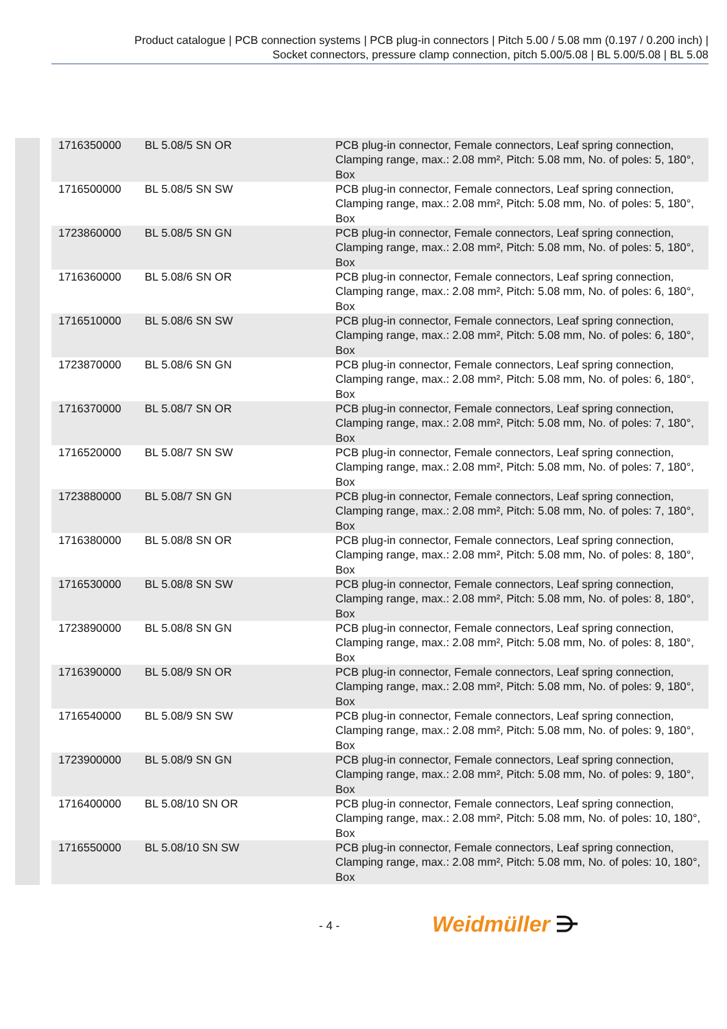Product catalogue | PCB connection systems | PCB plug-in connectors | Pitch 5.00 / 5.08 mm (0.197 / 0.200 inch) |
Socket connectors, pressure clamp connection, pitch 5.00/5.08 | BL 5.00/5.08 | BL 5.08
| 1716350000 | BL 5.08/5 SN OR | PCB plug-in connector, Female connectors, Leaf spring connection, Clamping range, max.: 2.08 mm², Pitch: 5.08 mm, No. of poles: 5, 180°, Box |
| 1716500000 | BL 5.08/5 SN SW | PCB plug-in connector, Female connectors, Leaf spring connection, Clamping range, max.: 2.08 mm², Pitch: 5.08 mm, No. of poles: 5, 180°, Box |
| 1723860000 | BL 5.08/5 SN GN | PCB plug-in connector, Female connectors, Leaf spring connection, Clamping range, max.: 2.08 mm², Pitch: 5.08 mm, No. of poles: 5, 180°, Box |
| 1716360000 | BL 5.08/6 SN OR | PCB plug-in connector, Female connectors, Leaf spring connection, Clamping range, max.: 2.08 mm², Pitch: 5.08 mm, No. of poles: 6, 180°, Box |
| 1716510000 | BL 5.08/6 SN SW | PCB plug-in connector, Female connectors, Leaf spring connection, Clamping range, max.: 2.08 mm², Pitch: 5.08 mm, No. of poles: 6, 180°, Box |
| 1723870000 | BL 5.08/6 SN GN | PCB plug-in connector, Female connectors, Leaf spring connection, Clamping range, max.: 2.08 mm², Pitch: 5.08 mm, No. of poles: 6, 180°, Box |
| 1716370000 | BL 5.08/7 SN OR | PCB plug-in connector, Female connectors, Leaf spring connection, Clamping range, max.: 2.08 mm², Pitch: 5.08 mm, No. of poles: 7, 180°, Box |
| 1716520000 | BL 5.08/7 SN SW | PCB plug-in connector, Female connectors, Leaf spring connection, Clamping range, max.: 2.08 mm², Pitch: 5.08 mm, No. of poles: 7, 180°, Box |
| 1723880000 | BL 5.08/7 SN GN | PCB plug-in connector, Female connectors, Leaf spring connection, Clamping range, max.: 2.08 mm², Pitch: 5.08 mm, No. of poles: 7, 180°, Box |
| 1716380000 | BL 5.08/8 SN OR | PCB plug-in connector, Female connectors, Leaf spring connection, Clamping range, max.: 2.08 mm², Pitch: 5.08 mm, No. of poles: 8, 180°, Box |
| 1716530000 | BL 5.08/8 SN SW | PCB plug-in connector, Female connectors, Leaf spring connection, Clamping range, max.: 2.08 mm², Pitch: 5.08 mm, No. of poles: 8, 180°, Box |
| 1723890000 | BL 5.08/8 SN GN | PCB plug-in connector, Female connectors, Leaf spring connection, Clamping range, max.: 2.08 mm², Pitch: 5.08 mm, No. of poles: 8, 180°, Box |
| 1716390000 | BL 5.08/9 SN OR | PCB plug-in connector, Female connectors, Leaf spring connection, Clamping range, max.: 2.08 mm², Pitch: 5.08 mm, No. of poles: 9, 180°, Box |
| 1716540000 | BL 5.08/9 SN SW | PCB plug-in connector, Female connectors, Leaf spring connection, Clamping range, max.: 2.08 mm², Pitch: 5.08 mm, No. of poles: 9, 180°, Box |
| 1723900000 | BL 5.08/9 SN GN | PCB plug-in connector, Female connectors, Leaf spring connection, Clamping range, max.: 2.08 mm², Pitch: 5.08 mm, No. of poles: 9, 180°, Box |
| 1716400000 | BL 5.08/10 SN OR | PCB plug-in connector, Female connectors, Leaf spring connection, Clamping range, max.: 2.08 mm², Pitch: 5.08 mm, No. of poles: 10, 180°, Box |
| 1716550000 | BL 5.08/10 SN SW | PCB plug-in connector, Female connectors, Leaf spring connection, Clamping range, max.: 2.08 mm², Pitch: 5.08 mm, No. of poles: 10, 180°, Box |
- 4 - Weidmüller ⋺